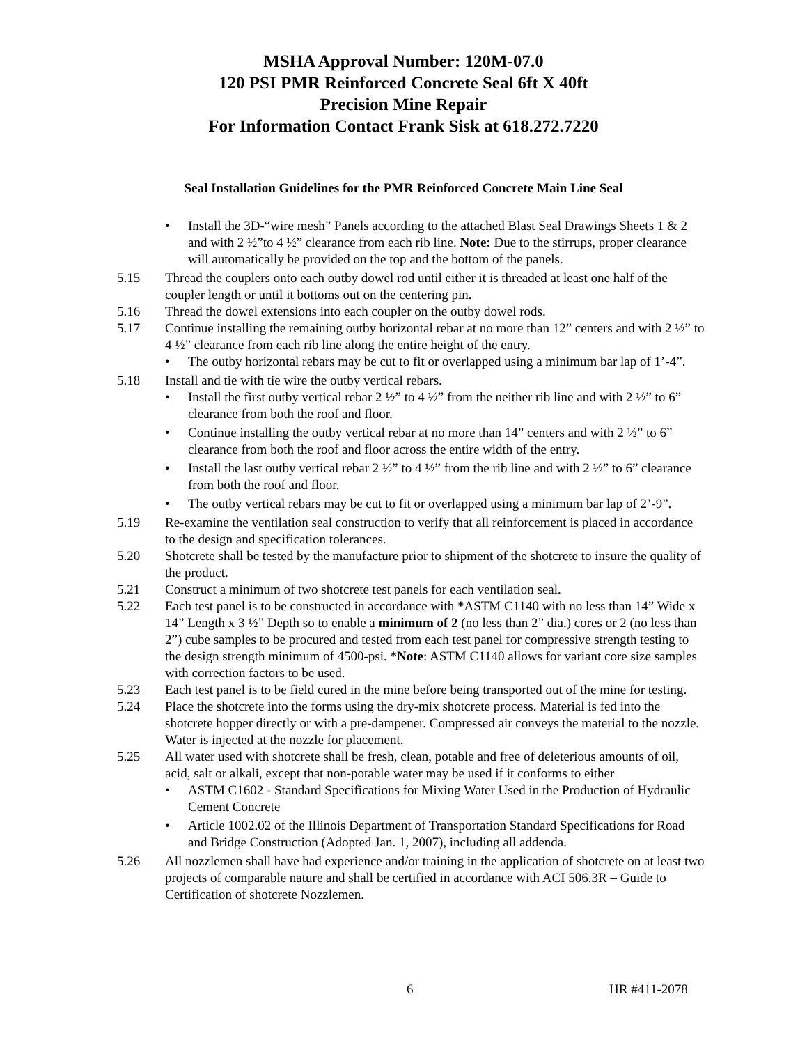MSHA Approval Number: 120M-07.0
120 PSI PMR Reinforced Concrete Seal 6ft X 40ft
Precision Mine Repair
For Information Contact Frank Sisk at 618.272.7220
Seal Installation Guidelines for the PMR Reinforced Concrete Main Line Seal
• Install the 3D-“wire mesh” Panels according to the attached Blast Seal Drawings Sheets 1 & 2 and with 2 ½”to 4 ½” clearance from each rib line. Note: Due to the stirrups, proper clearance will automatically be provided on the top and the bottom of the panels.
5.15 Thread the couplers onto each outby dowel rod until either it is threaded at least one half of the coupler length or until it bottoms out on the centering pin.
5.16 Thread the dowel extensions into each coupler on the outby dowel rods.
5.17 Continue installing the remaining outby horizontal rebar at no more than 12” centers and with 2 ½” to 4 ½” clearance from each rib line along the entire height of the entry.
• The outby horizontal rebars may be cut to fit or overlapped using a minimum bar lap of 1’-4”.
5.18 Install and tie with tie wire the outby vertical rebars.
• Install the first outby vertical rebar 2 ½” to 4 ½” from the neither rib line and with 2 ½” to 6” clearance from both the roof and floor.
• Continue installing the outby vertical rebar at no more than 14” centers and with 2 ½” to 6” clearance from both the roof and floor across the entire width of the entry.
• Install the last outby vertical rebar 2 ½” to 4 ½” from the rib line and with 2 ½” to 6” clearance from both the roof and floor.
• The outby vertical rebars may be cut to fit or overlapped using a minimum bar lap of 2’-9”.
5.19 Re-examine the ventilation seal construction to verify that all reinforcement is placed in accordance to the design and specification tolerances.
5.20 Shotcrete shall be tested by the manufacture prior to shipment of the shotcrete to insure the quality of the product.
5.21 Construct a minimum of two shotcrete test panels for each ventilation seal.
5.22 Each test panel is to be constructed in accordance with *ASTM C1140 with no less than 14” Wide x 14” Length x 3 ½” Depth so to enable a minimum of 2 (no less than 2” dia.) cores or 2 (no less than 2”) cube samples to be procured and tested from each test panel for compressive strength testing to the design strength minimum of 4500-psi. *Note: ASTM C1140 allows for variant core size samples with correction factors to be used.
5.23 Each test panel is to be field cured in the mine before being transported out of the mine for testing.
5.24 Place the shotcrete into the forms using the dry-mix shotcrete process. Material is fed into the shotcrete hopper directly or with a pre-dampener. Compressed air conveys the material to the nozzle. Water is injected at the nozzle for placement.
5.25 All water used with shotcrete shall be fresh, clean, potable and free of deleterious amounts of oil, acid, salt or alkali, except that non-potable water may be used if it conforms to either
• ASTM C1602 - Standard Specifications for Mixing Water Used in the Production of Hydraulic Cement Concrete
• Article 1002.02 of the Illinois Department of Transportation Standard Specifications for Road and Bridge Construction (Adopted Jan. 1, 2007), including all addenda.
5.26 All nozzlemen shall have had experience and/or training in the application of shotcrete on at least two projects of comparable nature and shall be certified in accordance with ACI 506.3R – Guide to Certification of shotcrete Nozzlemen.
6 HR #411-2078